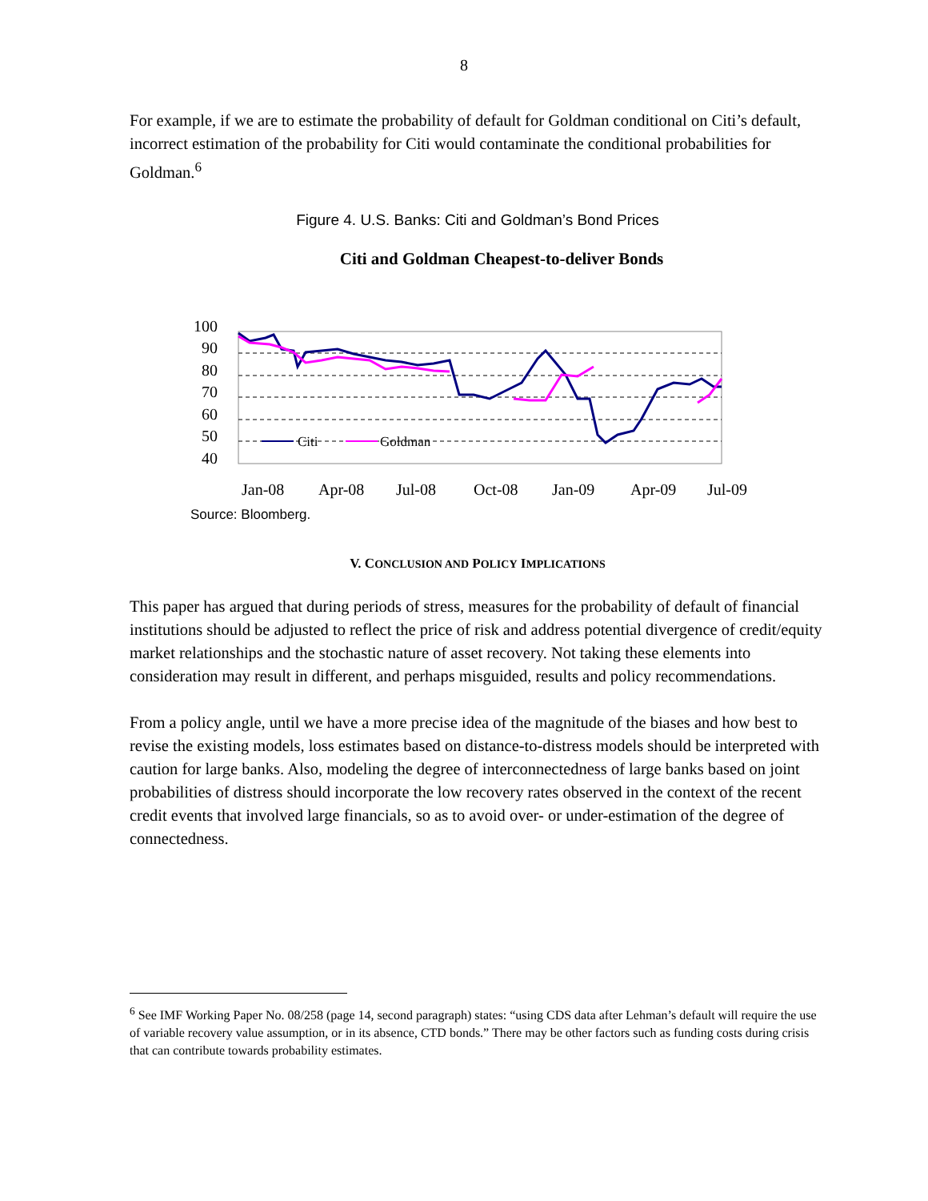8
For example, if we are to estimate the probability of default for Goldman conditional on Citi’s default, incorrect estimation of the probability for Citi would contaminate the conditional probabilities for Goldman.<sup>6</sup>
Figure 4. U.S. Banks: Citi and Goldman’s Bond Prices
Citi and Goldman Cheapest-to-deliver Bonds
100
90
80
70
60
50
40
Jan-08
Apr-08
Jul-08
Oct-08
Jan-09
Apr-09
Jul-09
Citi
Goldman
Source: Bloomberg.
V. CONCLUSION AND POLICY IMPLICATIONS
This paper has argued that during periods of stress, measures for the probability of default of financial institutions should be adjusted to reflect the price of risk and address potential divergence of credit/equity market relationships and the stochastic nature of asset recovery. Not taking these elements into consideration may result in different, and perhaps misguided, results and policy recommendations.
From a policy angle, until we have a more precise idea of the magnitude of the biases and how best to revise the existing models, loss estimates based on distance-to-distress models should be interpreted with caution for large banks. Also, modeling the degree of interconnectedness of large banks based on joint probabilities of distress should incorporate the low recovery rates observed in the context of the recent credit events that involved large financials, so as to avoid over- or under-estimation of the degree of connectedness.
<sup>6</sup> See IMF Working Paper No. 08/258 (page 14, second paragraph) states: “using CDS data after Lehman’s default will require the use of variable recovery value assumption, or in its absence, CTD bonds.” There may be other factors such as funding costs during crisis that can contribute towards probability estimates.